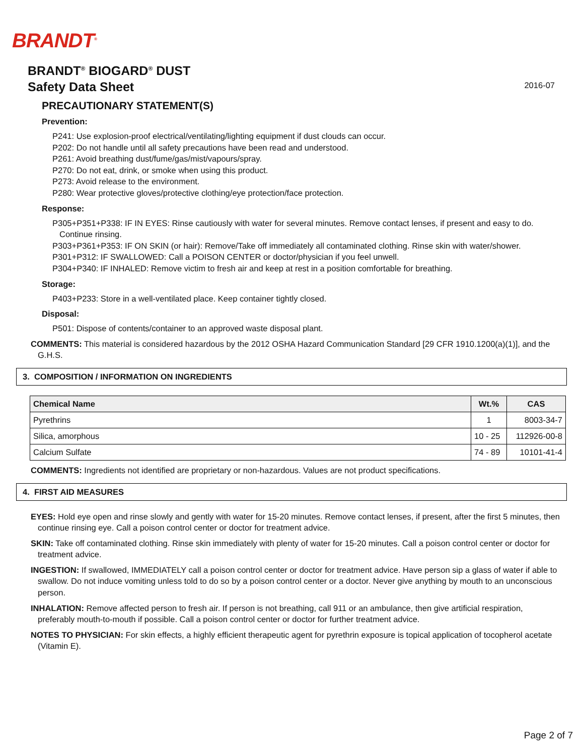BRANDT<sup>®</sup>
BRANDT<sup>®</sup> BIOGARD<sup>®</sup> DUST
Safety Data Sheet
2016-07
PRECAUTIONARY STATEMENT(S)
Prevention:
P241: Use explosion-proof electrical/ventilating/lighting equipment if dust clouds can occur.
P202: Do not handle until all safety precautions have been read and understood.
P261: Avoid breathing dust/fume/gas/mist/vapours/spray.
P270: Do not eat, drink, or smoke when using this product.
P273: Avoid release to the environment.
P280: Wear protective gloves/protective clothing/eye protection/face protection.
Response:
P305+P351+P338: IF IN EYES: Rinse cautiously with water for several minutes. Remove contact lenses, if present and easy to do. Continue rinsing.
P303+P361+P353: IF ON SKIN (or hair): Remove/Take off immediately all contaminated clothing. Rinse skin with water/shower.
P301+P312: IF SWALLOWED: Call a POISON CENTER or doctor/physician if you feel unwell.
P304+P340: IF INHALED: Remove victim to fresh air and keep at rest in a position comfortable for breathing.
Storage:
P403+P233: Store in a well-ventilated place. Keep container tightly closed.
Disposal:
P501: Dispose of contents/container to an approved waste disposal plant.
COMMENTS: This material is considered hazardous by the 2012 OSHA Hazard Communication Standard [29 CFR 1910.1200(a)(1)], and the G.H.S.
3. COMPOSITION / INFORMATION ON INGREDIENTS
| Chemical Name | Wt.% | CAS |
| --- | --- | --- |
| Pyrethrins | 1 | 8003-34-7 |
| Silica, amorphous | 10 - 25 | 112926-00-8 |
| Calcium Sulfate | 74 - 89 | 10101-41-4 |
COMMENTS: Ingredients not identified are proprietary or non-hazardous. Values are not product specifications.
4. FIRST AID MEASURES
EYES: Hold eye open and rinse slowly and gently with water for 15-20 minutes. Remove contact lenses, if present, after the first 5 minutes, then continue rinsing eye. Call a poison control center or doctor for treatment advice.
SKIN: Take off contaminated clothing. Rinse skin immediately with plenty of water for 15-20 minutes. Call a poison control center or doctor for treatment advice.
INGESTION: If swallowed, IMMEDIATELY call a poison control center or doctor for treatment advice. Have person sip a glass of water if able to swallow. Do not induce vomiting unless told to do so by a poison control center or a doctor. Never give anything by mouth to an unconscious person.
INHALATION: Remove affected person to fresh air. If person is not breathing, call 911 or an ambulance, then give artificial respiration, preferably mouth-to-mouth if possible. Call a poison control center or doctor for further treatment advice.
NOTES TO PHYSICIAN: For skin effects, a highly efficient therapeutic agent for pyrethrin exposure is topical application of tocopherol acetate (Vitamin E).
Page 2 of 7